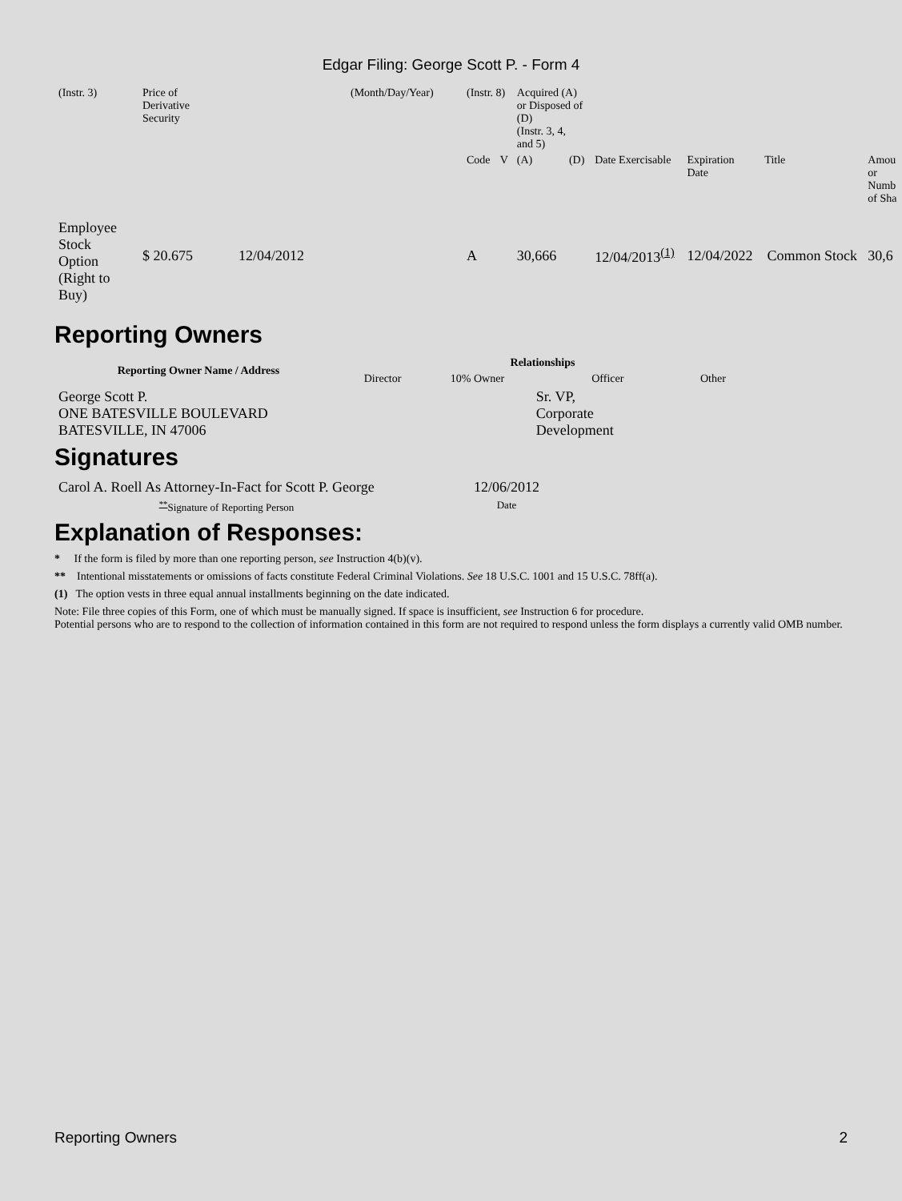Edgar Filing: George Scott P. - Form 4
| (Instr. 3) | Price of Derivative Security | | (Month/Day/Year) | (Instr. 8) | | Acquired (A) or Disposed of (D) (Instr. 3, 4, and 5) | | | | | |
| | | | | Code | V | (A) | (D) | Date Exercisable | Expiration Date | Title | Amou or Numb of Sha |
| Employee Stock Option (Right to Buy) | $ 20.675 | 12/04/2012 | | A | | 30,666 | | 12/04/2013<sup>(1)</sup> | 12/04/2022 | Common Stock | 30,6 |
Reporting Owners
| Reporting Owner Name / Address | Relationships | | | |
| --- | --- | --- | --- | --- |
| | Director | 10% Owner | Officer | Other |
| George Scott P. ONE BATESVILLE BOULEVARD BATESVILLE, IN 47006 | | | Sr. VP, Corporate Development | |
Signatures
| Carol A. Roell As Attorney-In-Fact for Scott P. George | 12/06/2012 |
| <sup>**</sup> Signature of Reporting Person | Date |
Explanation of Responses:
* If the form is filed by more than one reporting person, see Instruction 4(b)(v).
** Intentional misstatements or omissions of facts constitute Federal Criminal Violations. See 18 U.S.C. 1001 and 15 U.S.C. 78ff(a).
(1) The option vests in three equal annual installments beginning on the date indicated.
Note: File three copies of this Form, one of which must be manually signed. If space is insufficient, see Instruction 6 for procedure.
Potential persons who are to respond to the collection of information contained in this form are not required to respond unless the form displays a currently valid OMB number.
Reporting Owners 2